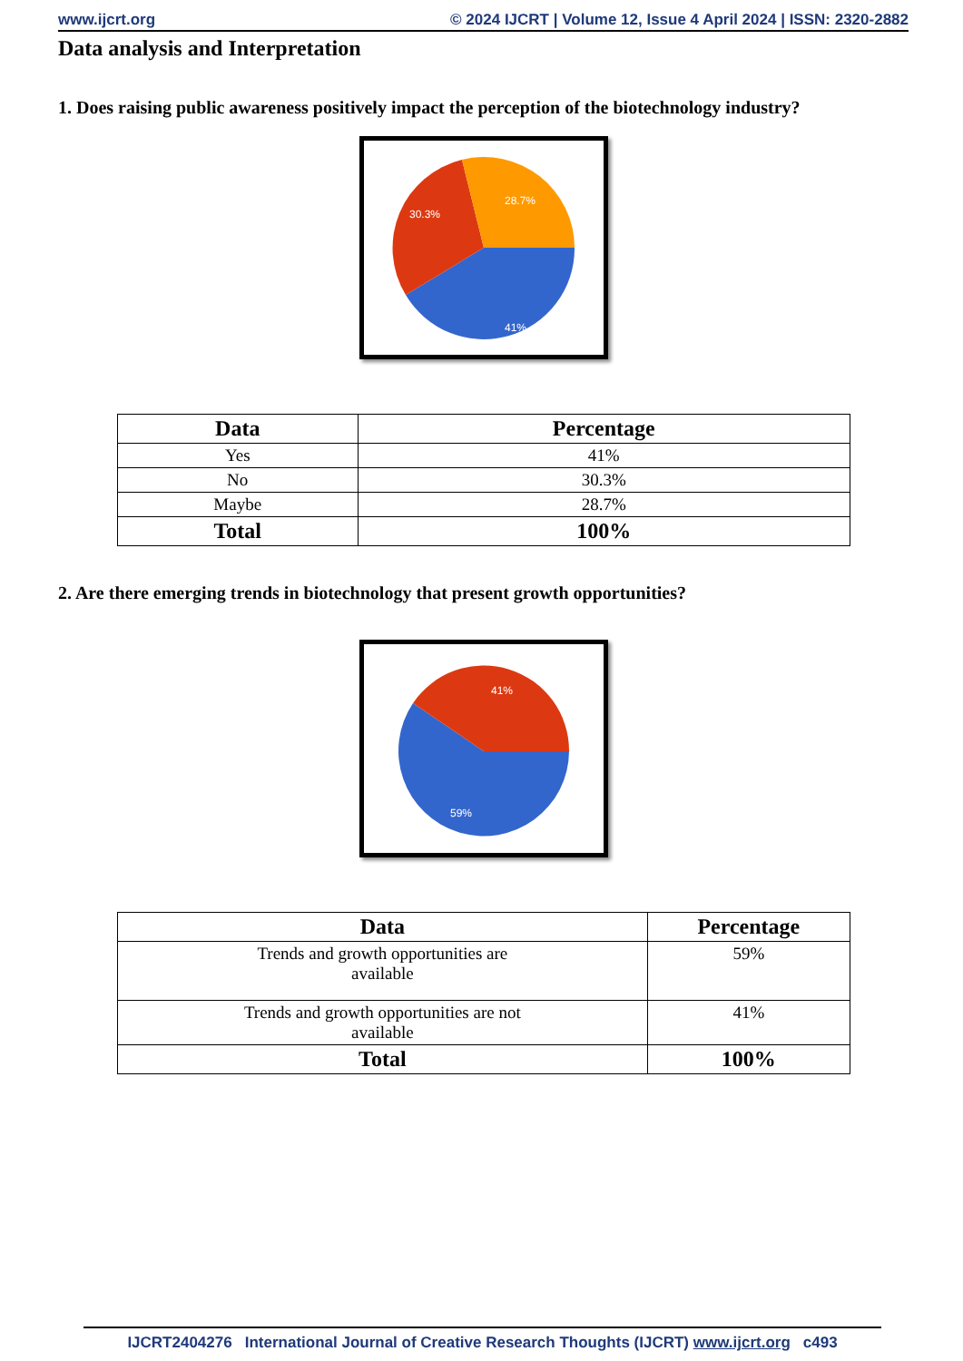www.ijcrt.org © 2024 IJCRT | Volume 12, Issue 4 April 2024 | ISSN: 2320-2882
Data analysis and Interpretation
1. Does raising public awareness positively impact the perception of the biotechnology industry?
41%
30.3%
28.7%
| Data | Percentage |
| --- | --- |
| Yes | 41% |
| No | 30.3% |
| Maybe | 28.7% |
| Total | 100% |
2. Are there emerging trends in biotechnology that present growth opportunities?
41%
59%
| Data | Percentage |
| --- | --- |
| Trends and growth opportunities are available | 59% |
| Trends and growth opportunities are not available | 41% |
| Total | 100% |
IJCRT2404276 International Journal of Creative Research Thoughts (IJCRT) www.ijcrt.org c493